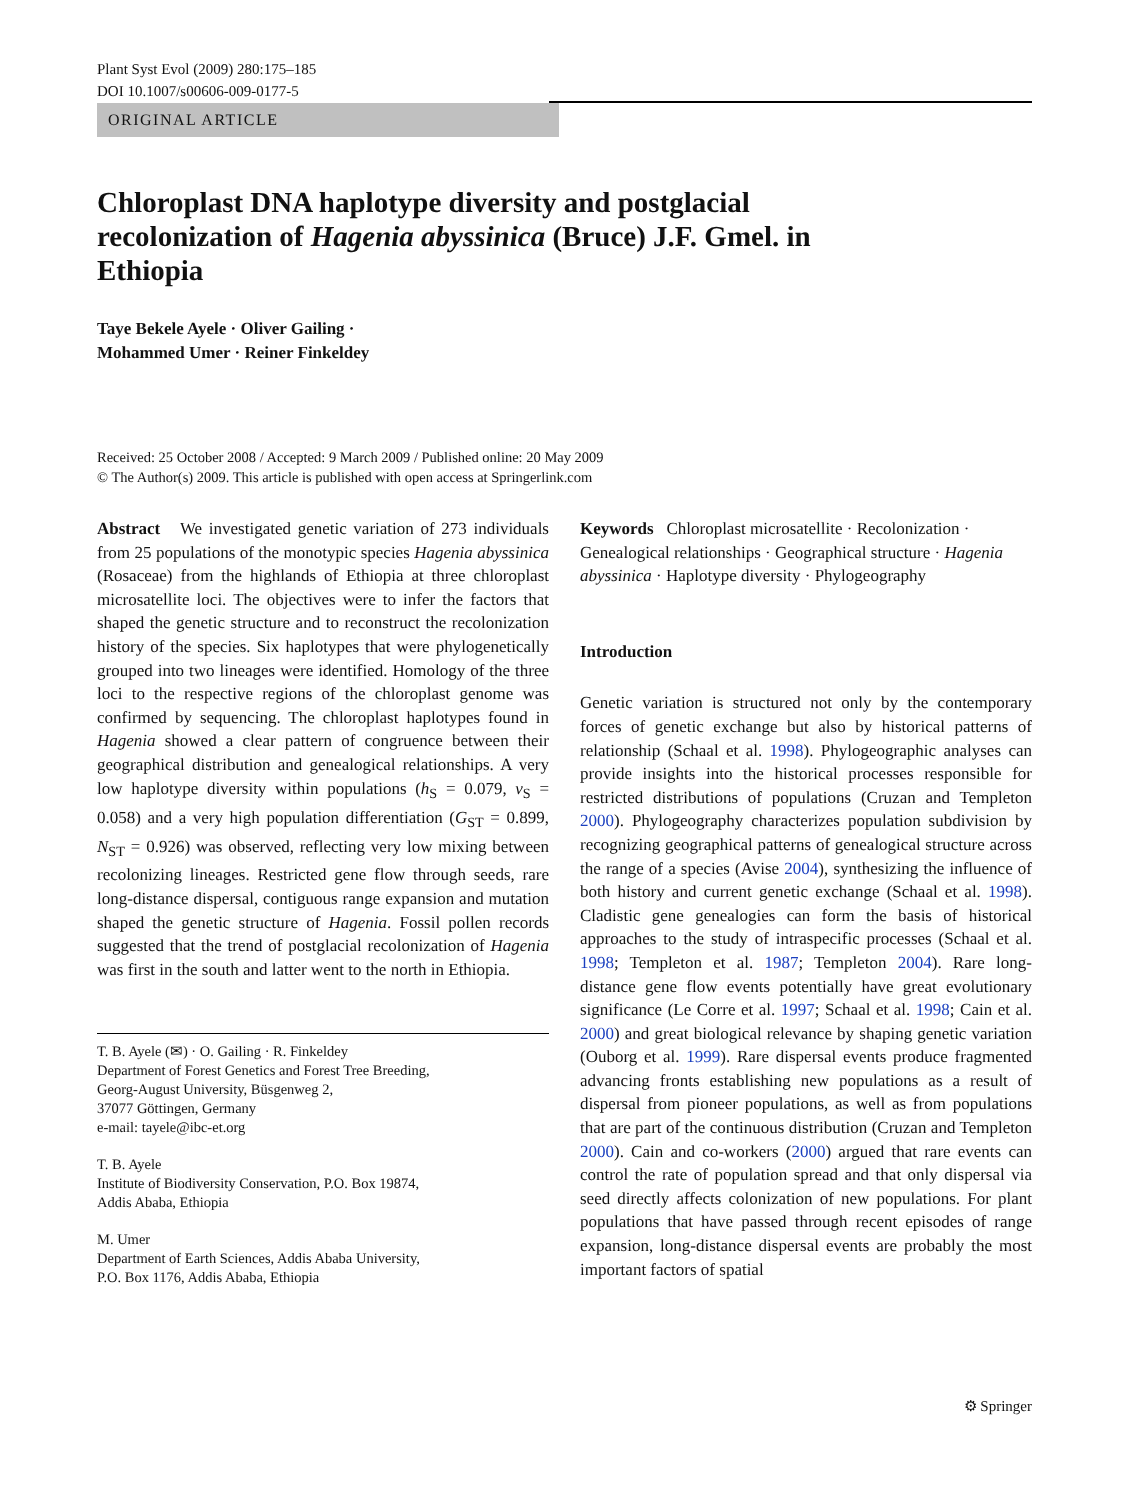Plant Syst Evol (2009) 280:175–185
DOI 10.1007/s00606-009-0177-5
ORIGINAL ARTICLE
Chloroplast DNA haplotype diversity and postglacial recolonization of Hagenia abyssinica (Bruce) J.F. Gmel. in Ethiopia
Taye Bekele Ayele · Oliver Gailing ·
Mohammed Umer · Reiner Finkeldey
Received: 25 October 2008 / Accepted: 9 March 2009 / Published online: 20 May 2009
© The Author(s) 2009. This article is published with open access at Springerlink.com
Abstract We investigated genetic variation of 273 individuals from 25 populations of the monotypic species Hagenia abyssinica (Rosaceae) from the highlands of Ethiopia at three chloroplast microsatellite loci. The objectives were to infer the factors that shaped the genetic structure and to reconstruct the recolonization history of the species. Six haplotypes that were phylogenetically grouped into two lineages were identified. Homology of the three loci to the respective regions of the chloroplast genome was confirmed by sequencing. The chloroplast haplotypes found in Hagenia showed a clear pattern of congruence between their geographical distribution and genealogical relationships. A very low haplotype diversity within populations (h<sub>S</sub> = 0.079, v<sub>S</sub> = 0.058) and a very high population differentiation (G<sub>ST</sub> = 0.899, N<sub>ST</sub> = 0.926) was observed, reflecting very low mixing between recolonizing lineages. Restricted gene flow through seeds, rare long-distance dispersal, contiguous range expansion and mutation shaped the genetic structure of Hagenia. Fossil pollen records suggested that the trend of postglacial recolonization of Hagenia was first in the south and latter went to the north in Ethiopia.
T. B. Ayele (✉) · O. Gailing · R. Finkeldey
Department of Forest Genetics and Forest Tree Breeding,
Georg-August University, Büsgenweg 2,
37077 Göttingen, Germany
e-mail: tayele@ibc-et.org
T. B. Ayele
Institute of Biodiversity Conservation, P.O. Box 19874,
Addis Ababa, Ethiopia
M. Umer
Department of Earth Sciences, Addis Ababa University,
P.O. Box 1176, Addis Ababa, Ethiopia
Keywords Chloroplast microsatellite · Recolonization · Genealogical relationships · Geographical structure · Hagenia abyssinica · Haplotype diversity · Phylogeography
Introduction
Genetic variation is structured not only by the contemporary forces of genetic exchange but also by historical patterns of relationship (Schaal et al. 1998). Phylogeographic analyses can provide insights into the historical processes responsible for restricted distributions of populations (Cruzan and Templeton 2000). Phylogeography characterizes population subdivision by recognizing geographical patterns of genealogical structure across the range of a species (Avise 2004), synthesizing the influence of both history and current genetic exchange (Schaal et al. 1998). Cladistic gene genealogies can form the basis of historical approaches to the study of intraspecific processes (Schaal et al. 1998; Templeton et al. 1987; Templeton 2004). Rare long-distance gene flow events potentially have great evolutionary significance (Le Corre et al. 1997; Schaal et al. 1998; Cain et al. 2000) and great biological relevance by shaping genetic variation (Ouborg et al. 1999). Rare dispersal events produce fragmented advancing fronts establishing new populations as a result of dispersal from pioneer populations, as well as from populations that are part of the continuous distribution (Cruzan and Templeton 2000). Cain and co-workers (2000) argued that rare events can control the rate of population spread and that only dispersal via seed directly affects colonization of new populations. For plant populations that have passed through recent episodes of range expansion, long-distance dispersal events are probably the most important factors of spatial
⚙ Springer